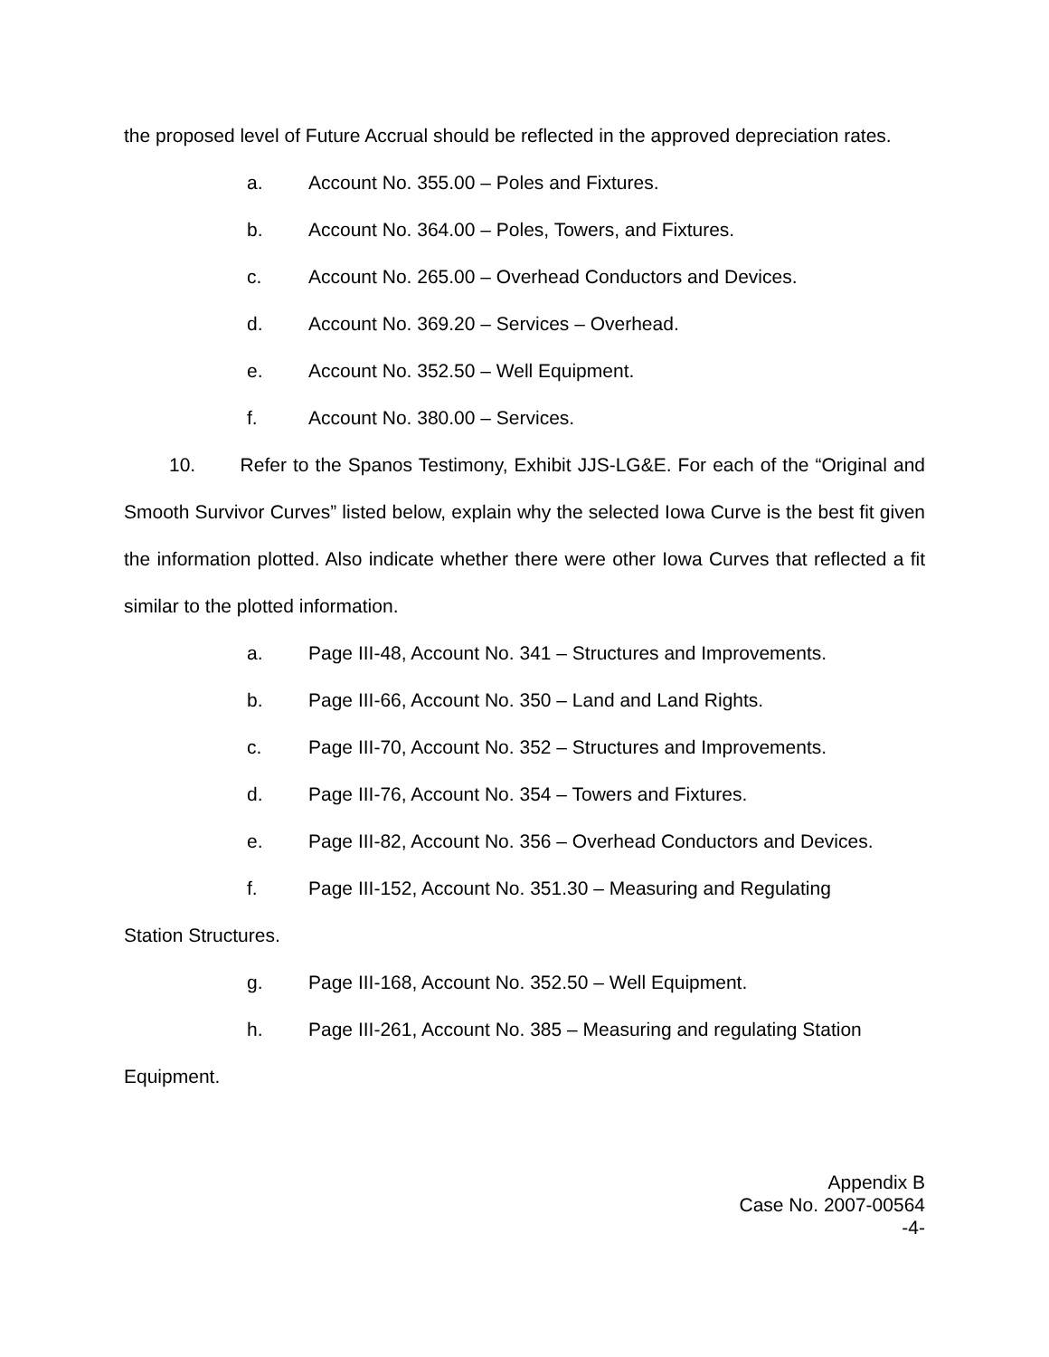the proposed level of Future Accrual should be reflected in the approved depreciation rates.
a. Account No. 355.00 – Poles and Fixtures.
b. Account No. 364.00 – Poles, Towers, and Fixtures.
c. Account No. 265.00 – Overhead Conductors and Devices.
d. Account No. 369.20 – Services – Overhead.
e. Account No. 352.50 – Well Equipment.
f. Account No. 380.00 – Services.
10. Refer to the Spanos Testimony, Exhibit JJS-LG&E. For each of the “Original and Smooth Survivor Curves” listed below, explain why the selected Iowa Curve is the best fit given the information plotted. Also indicate whether there were other Iowa Curves that reflected a fit similar to the plotted information.
a. Page III-48, Account No. 341 – Structures and Improvements.
b. Page III-66, Account No. 350 – Land and Land Rights.
c. Page III-70, Account No. 352 – Structures and Improvements.
d. Page III-76, Account No. 354 – Towers and Fixtures.
e. Page III-82, Account No. 356 – Overhead Conductors and Devices.
f. Page III-152, Account No. 351.30 – Measuring and Regulating
Station Structures.
g. Page III-168, Account No. 352.50 – Well Equipment.
h. Page III-261, Account No. 385 – Measuring and regulating Station
Equipment.
Appendix B
Case No. 2007-00564
-4-